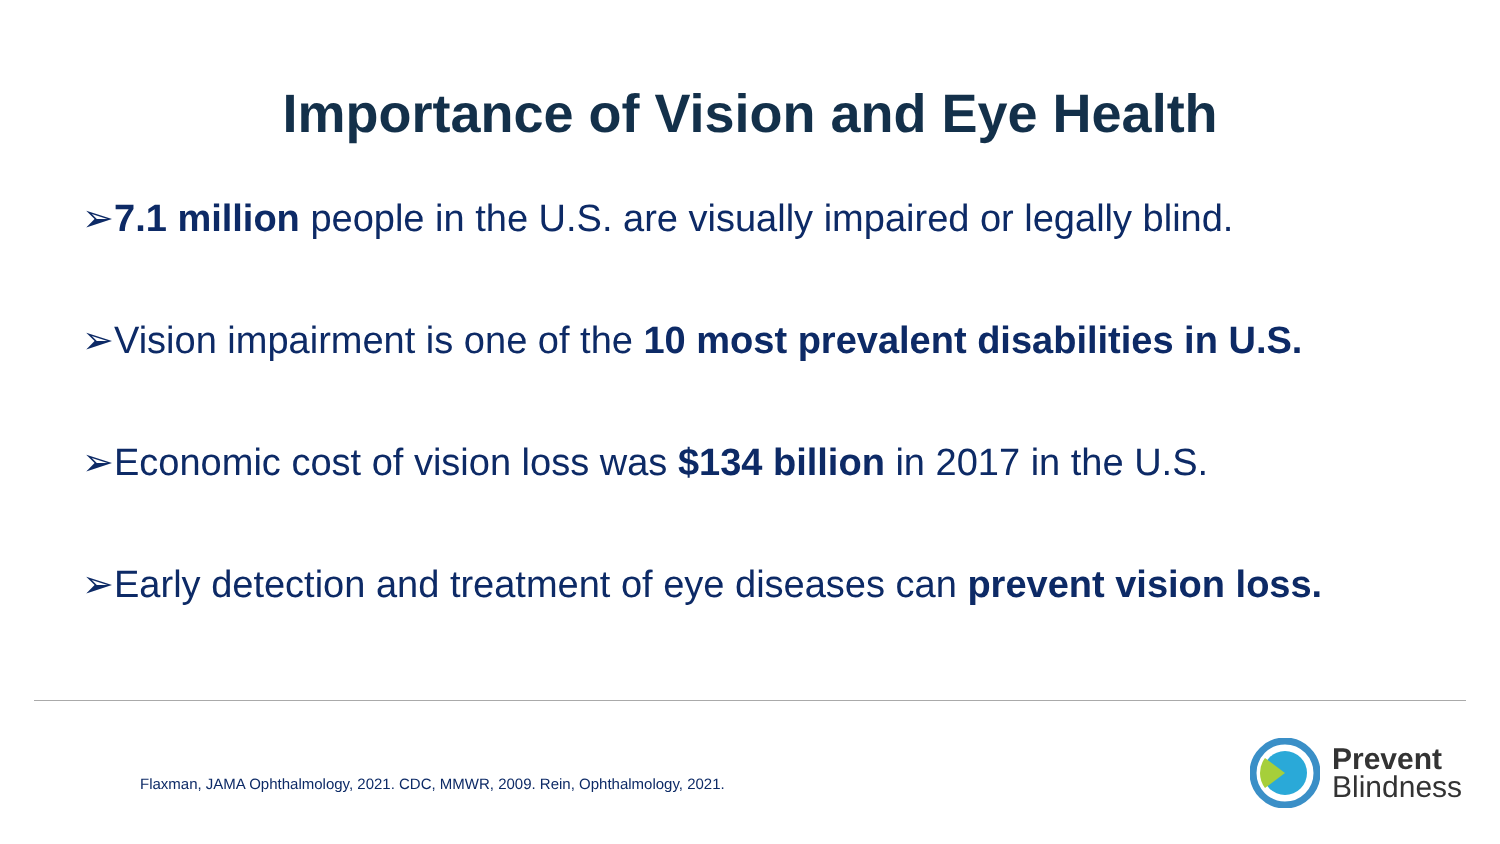Importance of Vision and Eye Health
➢7.1 million people in the U.S. are visually impaired or legally blind.
➢Vision impairment is one of the 10 most prevalent disabilities in U.S.
➢Economic cost of vision loss was $134 billion in 2017 in the U.S.
➢Early detection and treatment of eye diseases can prevent vision loss.
Flaxman, JAMA Ophthalmology, 2021. CDC, MMWR, 2009. Rein, Ophthalmology, 2021.
Prevent
Blindness